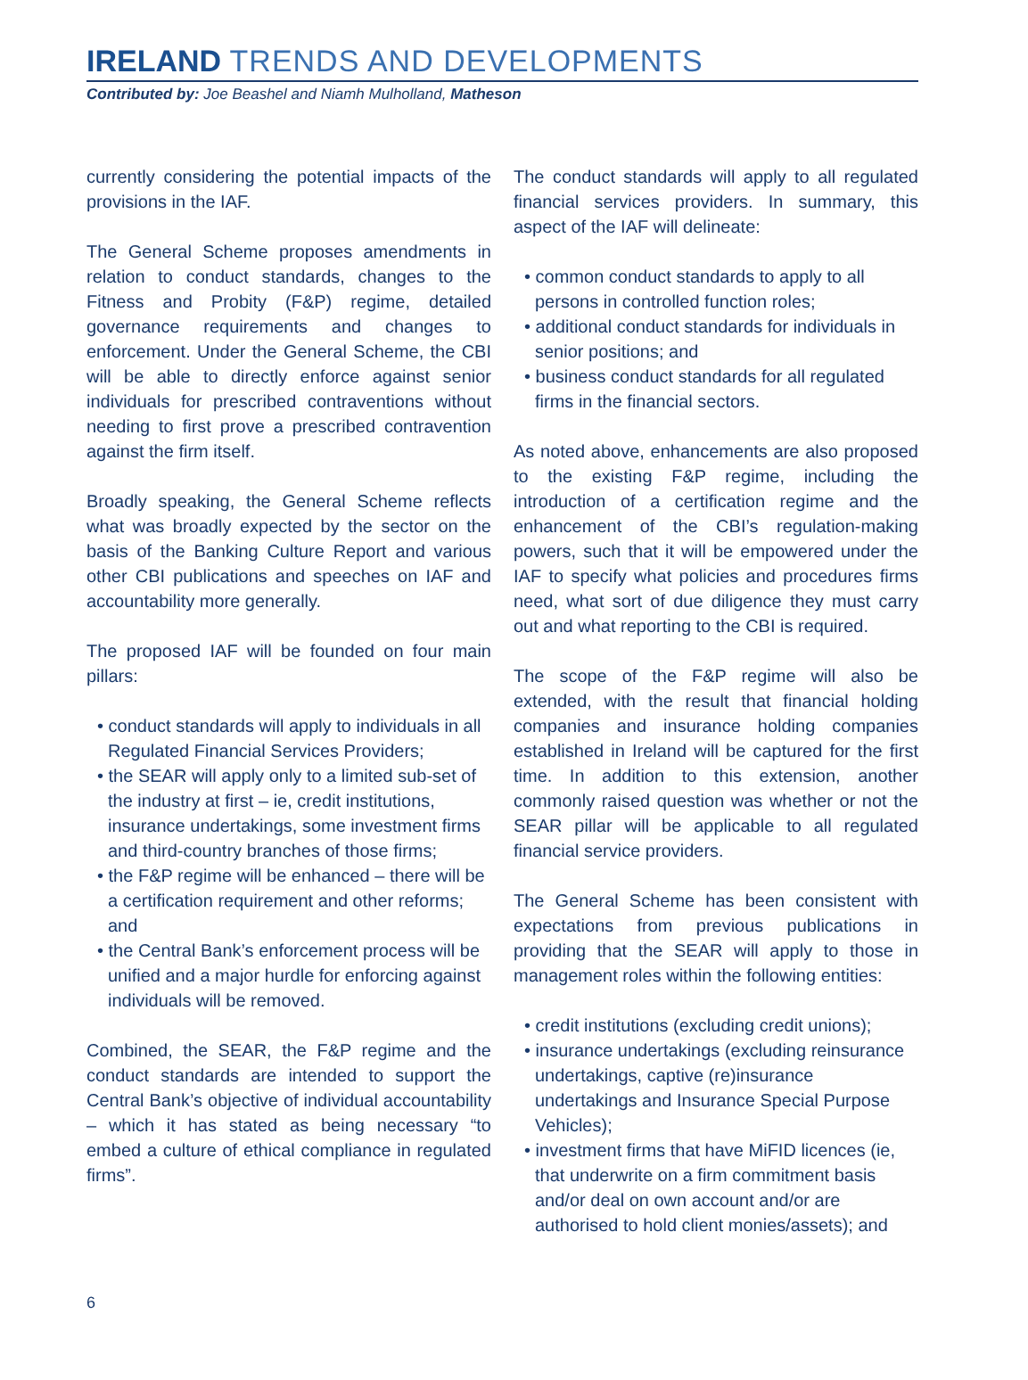IRELAND TRENDS AND DEVELOPMENTS
Contributed by: Joe Beashel and Niamh Mulholland, Matheson
currently considering the potential impacts of the provisions in the IAF.
The General Scheme proposes amendments in relation to conduct standards, changes to the Fitness and Probity (F&P) regime, detailed governance requirements and changes to enforcement. Under the General Scheme, the CBI will be able to directly enforce against senior individuals for prescribed contraventions without needing to first prove a prescribed contravention against the firm itself.
Broadly speaking, the General Scheme reflects what was broadly expected by the sector on the basis of the Banking Culture Report and various other CBI publications and speeches on IAF and accountability more generally.
The proposed IAF will be founded on four main pillars:
• conduct standards will apply to individuals in all Regulated Financial Services Providers;
• the SEAR will apply only to a limited sub-set of the industry at first – ie, credit institutions, insurance undertakings, some investment firms and third-country branches of those firms;
• the F&P regime will be enhanced – there will be a certification requirement and other reforms; and
• the Central Bank’s enforcement process will be unified and a major hurdle for enforcing against individuals will be removed.
Combined, the SEAR, the F&P regime and the conduct standards are intended to support the Central Bank’s objective of individual accountability – which it has stated as being necessary “to embed a culture of ethical compliance in regulated firms”.
The conduct standards will apply to all regulated financial services providers. In summary, this aspect of the IAF will delineate:
• common conduct standards to apply to all persons in controlled function roles;
• additional conduct standards for individuals in senior positions; and
• business conduct standards for all regulated firms in the financial sectors.
As noted above, enhancements are also proposed to the existing F&P regime, including the introduction of a certification regime and the enhancement of the CBI’s regulation-making powers, such that it will be empowered under the IAF to specify what policies and procedures firms need, what sort of due diligence they must carry out and what reporting to the CBI is required.
The scope of the F&P regime will also be extended, with the result that financial holding companies and insurance holding companies established in Ireland will be captured for the first time. In addition to this extension, another commonly raised question was whether or not the SEAR pillar will be applicable to all regulated financial service providers.
The General Scheme has been consistent with expectations from previous publications in providing that the SEAR will apply to those in management roles within the following entities:
• credit institutions (excluding credit unions);
• insurance undertakings (excluding reinsurance undertakings, captive (re)insurance undertakings and Insurance Special Purpose Vehicles);
• investment firms that have MiFID licences (ie, that underwrite on a firm commitment basis and/or deal on own account and/or are authorised to hold client monies/assets); and
6